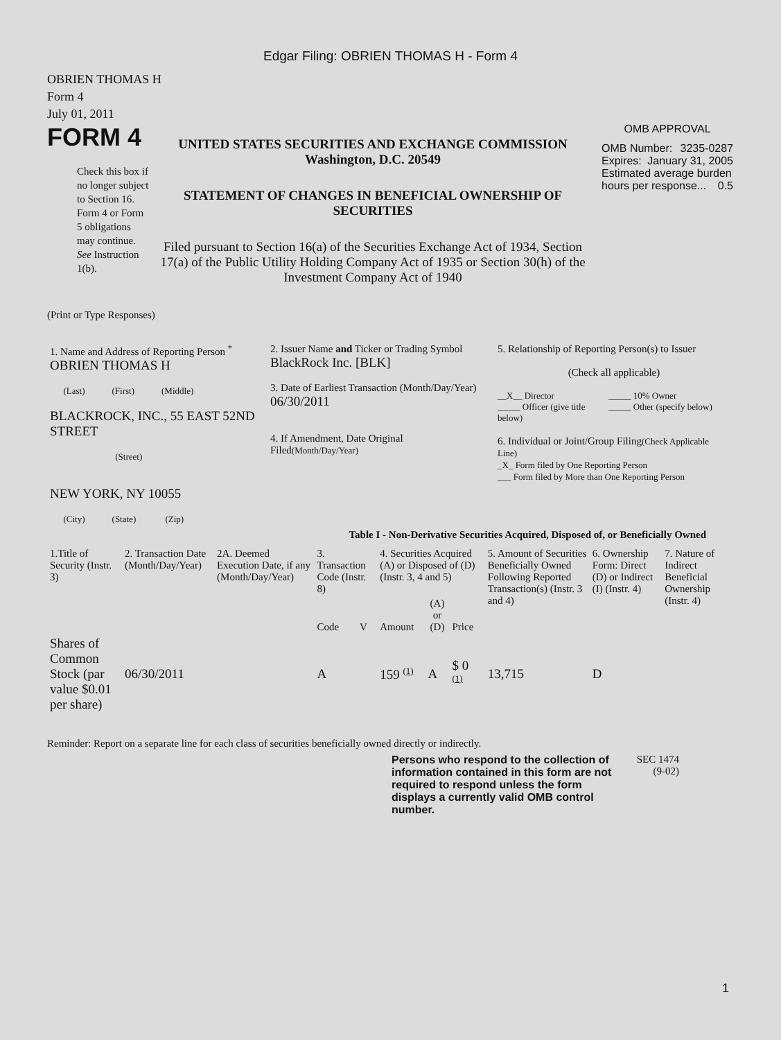Edgar Filing: OBRIEN THOMAS H - Form 4
OBRIEN THOMAS H
Form 4
July 01, 2011
FORM 4
Check this box if no longer subject to Section 16. Form 4 or Form 5 obligations may continue. See Instruction 1(b).
UNITED STATES SECURITIES AND EXCHANGE COMMISSION
Washington, D.C. 20549
STATEMENT OF CHANGES IN BENEFICIAL OWNERSHIP OF SECURITIES
Filed pursuant to Section 16(a) of the Securities Exchange Act of 1934, Section 17(a) of the Public Utility Holding Company Act of 1935 or Section 30(h) of the Investment Company Act of 1940
OMB APPROVAL
OMB Number: 3235-0287
Expires: January 31, 2005
Estimated average burden hours per response... 0.5
(Print or Type Responses)
| 1. Name and Address of Reporting Person <sup>*</sup> OBRIEN THOMAS H (Last) (First) (Middle) BLACKROCK, INC., 55 EAST 52ND STREET (Street) NEW YORK, NY 10055 (City) (State) (Zip) | 2. Issuer Name and Ticker or Trading Symbol BlackRock Inc. [BLK] 3. Date of Earliest Transaction (Month/Day/Year) 06/30/2011 4. If Amendment, Date Original Filed (Month/Day/Year) | 5. Relationship of Reporting Person(s) to Issuer (Check all applicable) __X__ Director _____ Officer (give title below) _____ 10% Owner _____ Other (specify below) 6. Individual or Joint/Group Filing (Check Applicable Line) _X_ Form filed by One Reporting Person ___ Form filed by More than One Reporting Person |
Table I - Non-Derivative Securities Acquired, Disposed of, or Beneficially Owned
| 1.Title of Security (Instr. 3) | 2. Transaction Date (Month/Day/Year) | 2A. Deemed Execution Date, if any (Month/Day/Year) | 3. Transaction Code (Instr. 8) | | 4. Securities Acquired (A) or Disposed of (D) (Instr. 3, 4 and 5) | | | 5. Amount of Securities Beneficially Owned Following Reported Transaction(s) (Instr. 3 and 4) | 6. Ownership Form: Direct (D) or Indirect (I) (Instr. 4) | 7. Nature of Indirect Beneficial Ownership (Instr. 4) |
| --- | --- | --- | --- | --- | --- | --- | --- | --- | --- | --- |
| | | | Code | V | Amount | (A) or (D) | Price | | | |
| Shares of Common Stock (par value $0.01 per share) | 06/30/2011 | | A | | 159 <sup>(1)</sup> | A | $ 0 <sup>(1)</sup> | 13,715 | D | |
Reminder: Report on a separate line for each class of securities beneficially owned directly or indirectly.
Persons who respond to the collection of information contained in this form are not required to respond unless the form displays a currently valid OMB control number.
SEC 1474
(9-02)
1